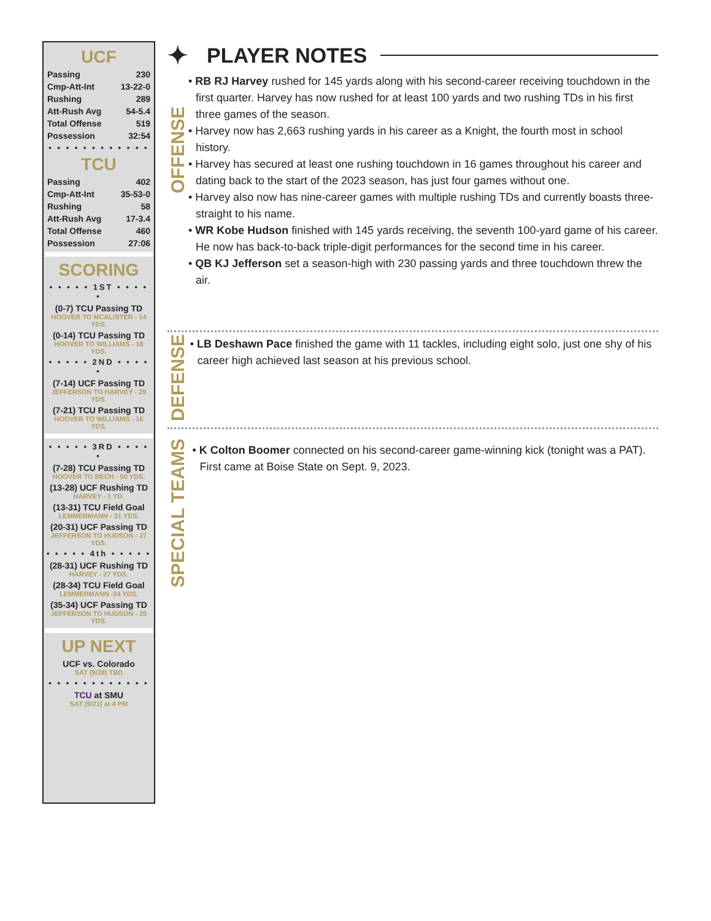UCF
Passing 230
Cmp-Att-Int 13-22-0
Rushing 289
Att-Rush Avg 54-5.4
Total Offense 519
Possession 32:54
• • • • • • • • • • • •
TCU
Passing 402
Cmp-Att-Int 35-53-0
Rushing 58
Att-Rush Avg 17-3.4
Total Offense 460
Possession 27:06
SCORING
• • • • • 1ST • • • • •
(0-7) TCU Passing TD
HOOVER TO MCALISTER - 14 YDS.
(0-14) TCU Passing TD
HOOVER TO WILLIAMS - 18 YDS.
• • • • • 2ND • • • • •
(7-14) UCF Passing TD
JEFFERSON TO HARVEY - 29 YDS.
(7-21) TCU Passing TD
HOOVER TO WILLIAMS - 16 YDS.
• • • • • 3RD • • • • •
(7-28) TCU Passing TD
HOOVER TO BECH - 50 YDS.
(13-28) UCF Rushing TD
HARVEY - 1 YD.
(13-31) TCU Field Goal
LEMMERMANN - 31 YDS.
(20-31) UCF Passing TD
JEFFERSON TO HUDSON - 27 YDS.
• • • • • 4th • • • • •
(28-31) UCF Rushing TD
HARVEY - 27 YDS.
(28-34) TCU Field Goal
LEMMERMANN -24 YDS.
(35-34) UCF Passing TD
JEFFERSON TO HUDSON - 20 YDS.
UP NEXT
UCF vs. Colorado
SAT (9/28) TBD
• • • • • • • • • • • •
TCU at SMU
SAT (9/21) at 4 PM
✦ PLAYER NOTES
OFFENSE
• RB RJ Harvey rushed for 145 yards along with his second-career receiving touchdown in the first quarter. Harvey has now rushed for at least 100 yards and two rushing TDs in his first three games of the season.
• Harvey now has 2,663 rushing yards in his career as a Knight, the fourth most in school history.
• Harvey has secured at least one rushing touchdown in 16 games throughout his career and dating back to the start of the 2023 season, has just four games without one.
• Harvey also now has nine-career games with multiple rushing TDs and currently boasts three-straight to his name.
• WR Kobe Hudson finished with 145 yards receiving, the seventh 100-yard game of his career. He now has back-to-back triple-digit performances for the second time in his career.
• QB KJ Jefferson set a season-high with 230 passing yards and three touchdown threw the air.
DEFENSE
• LB Deshawn Pace finished the game with 11 tackles, including eight solo, just one shy of his career high achieved last season at his previous school.
SPECIAL TEAMS
• K Colton Boomer connected on his second-career game-winning kick (tonight was a PAT). First came at Boise State on Sept. 9, 2023.